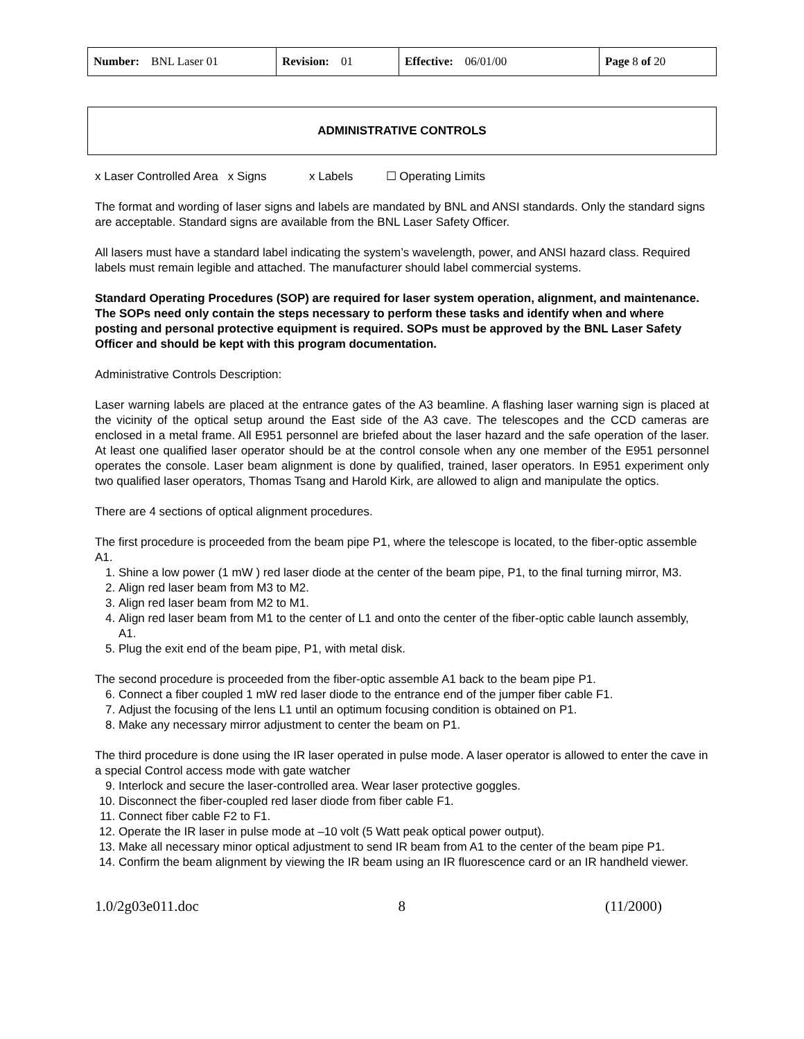| Number: BNL Laser 01 | Revision: 01 | Effective: 06/01/00 | Page 8 of 20 |
ADMINISTRATIVE CONTROLS
x Laser Controlled Area x Signs x Labels ☐ Operating Limits
The format and wording of laser signs and labels are mandated by BNL and ANSI standards. Only the standard signs are acceptable. Standard signs are available from the BNL Laser Safety Officer.
All lasers must have a standard label indicating the system’s wavelength, power, and ANSI hazard class. Required labels must remain legible and attached. The manufacturer should label commercial systems.
Standard Operating Procedures (SOP) are required for laser system operation, alignment, and maintenance. The SOPs need only contain the steps necessary to perform these tasks and identify when and where posting and personal protective equipment is required. SOPs must be approved by the BNL Laser Safety Officer and should be kept with this program documentation.
Administrative Controls Description:
Laser warning labels are placed at the entrance gates of the A3 beamline. A flashing laser warning sign is placed at the vicinity of the optical setup around the East side of the A3 cave. The telescopes and the CCD cameras are enclosed in a metal frame. All E951 personnel are briefed about the laser hazard and the safe operation of the laser. At least one qualified laser operator should be at the control console when any one member of the E951 personnel operates the console. Laser beam alignment is done by qualified, trained, laser operators. In E951 experiment only two qualified laser operators, Thomas Tsang and Harold Kirk, are allowed to align and manipulate the optics.
There are 4 sections of optical alignment procedures.
The first procedure is proceeded from the beam pipe P1, where the telescope is located, to the fiber-optic assemble A1.
1. Shine a low power (1 mW ) red laser diode at the center of the beam pipe, P1, to the final turning mirror, M3.
2. Align red laser beam from M3 to M2.
3. Align red laser beam from M2 to M1.
4. Align red laser beam from M1 to the center of L1 and onto the center of the fiber-optic cable launch assembly, A1.
5. Plug the exit end of the beam pipe, P1, with metal disk.
The second procedure is proceeded from the fiber-optic assemble A1 back to the beam pipe P1.
6. Connect a fiber coupled 1 mW red laser diode to the entrance end of the jumper fiber cable F1.
7. Adjust the focusing of the lens L1 until an optimum focusing condition is obtained on P1.
8. Make any necessary mirror adjustment to center the beam on P1.
The third procedure is done using the IR laser operated in pulse mode. A laser operator is allowed to enter the cave in a special Control access mode with gate watcher
9. Interlock and secure the laser-controlled area. Wear laser protective goggles.
10. Disconnect the fiber-coupled red laser diode from fiber cable F1.
11. Connect fiber cable F2 to F1.
12. Operate the IR laser in pulse mode at –10 volt (5 Watt peak optical power output).
13. Make all necessary minor optical adjustment to send IR beam from A1 to the center of the beam pipe P1.
14. Confirm the beam alignment by viewing the IR beam using an IR fluorescence card or an IR handheld viewer.
1.0/2g03e011.doc 8 (11/2000)